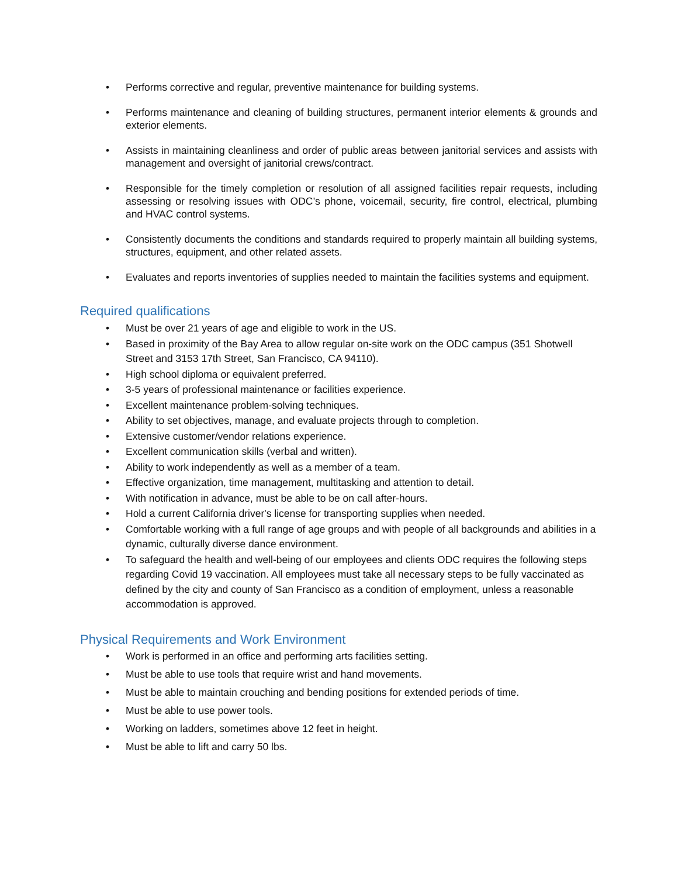• Performs corrective and regular, preventive maintenance for building systems.
• Performs maintenance and cleaning of building structures, permanent interior elements & grounds and exterior elements.
• Assists in maintaining cleanliness and order of public areas between janitorial services and assists with management and oversight of janitorial crews/contract.
• Responsible for the timely completion or resolution of all assigned facilities repair requests, including assessing or resolving issues with ODC’s phone, voicemail, security, fire control, electrical, plumbing and HVAC control systems.
• Consistently documents the conditions and standards required to properly maintain all building systems, structures, equipment, and other related assets.
• Evaluates and reports inventories of supplies needed to maintain the facilities systems and equipment.
Required qualifications
• Must be over 21 years of age and eligible to work in the US.
• Based in proximity of the Bay Area to allow regular on-site work on the ODC campus (351 Shotwell Street and 3153 17th Street, San Francisco, CA 94110).
• High school diploma or equivalent preferred.
• 3-5 years of professional maintenance or facilities experience.
• Excellent maintenance problem-solving techniques.
• Ability to set objectives, manage, and evaluate projects through to completion.
• Extensive customer/vendor relations experience.
• Excellent communication skills (verbal and written).
• Ability to work independently as well as a member of a team.
• Effective organization, time management, multitasking and attention to detail.
• With notification in advance, must be able to be on call after-hours.
• Hold a current California driver's license for transporting supplies when needed.
• Comfortable working with a full range of age groups and with people of all backgrounds and abilities in a dynamic, culturally diverse dance environment.
• To safeguard the health and well-being of our employees and clients ODC requires the following steps regarding Covid 19 vaccination. All employees must take all necessary steps to be fully vaccinated as defined by the city and county of San Francisco as a condition of employment, unless a reasonable accommodation is approved.
Physical Requirements and Work Environment
• Work is performed in an office and performing arts facilities setting.
• Must be able to use tools that require wrist and hand movements.
• Must be able to maintain crouching and bending positions for extended periods of time.
• Must be able to use power tools.
• Working on ladders, sometimes above 12 feet in height.
• Must be able to lift and carry 50 lbs.